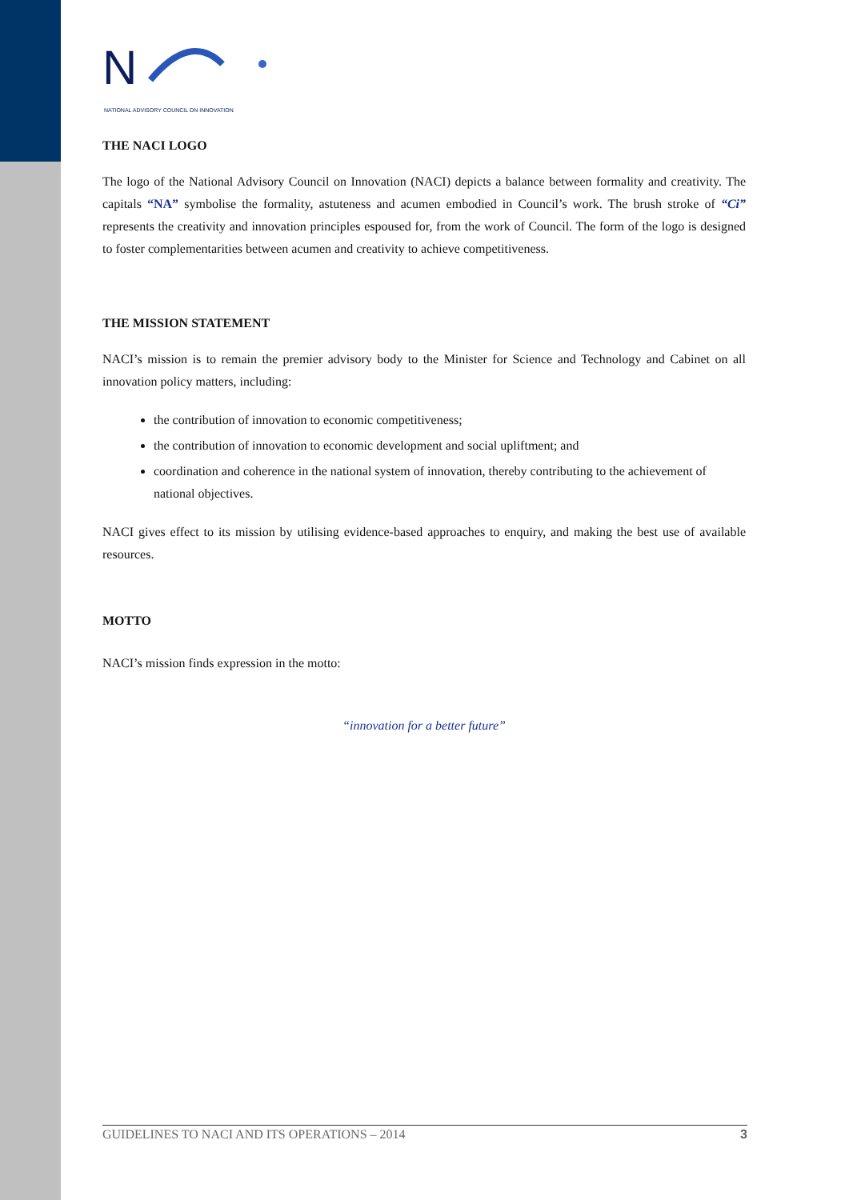N
NATIONAL ADVISORY COUNCIL ON INNOVATION
THE NACI LOGO
The logo of the National Advisory Council on Innovation (NACI) depicts a balance between formality and creativity. The capitals “NA” symbolise the formality, astuteness and acumen embodied in Council’s work. The brush stroke of “Ci” represents the creativity and innovation principles espoused for, from the work of Council. The form of the logo is designed to foster complementarities between acumen and creativity to achieve competitiveness.
THE MISSION STATEMENT
NACI’s mission is to remain the premier advisory body to the Minister for Science and Technology and Cabinet on all innovation policy matters, including:
the contribution of innovation to economic competitiveness;
the contribution of innovation to economic development and social upliftment; and
coordination and coherence in the national system of innovation, thereby contributing to the achievement of national objectives.
NACI gives effect to its mission by utilising evidence-based approaches to enquiry, and making the best use of available resources.
MOTTO
NACI’s mission finds expression in the motto:
“innovation for a better future”
GUIDELINES TO NACI AND ITS OPERATIONS – 2014 3